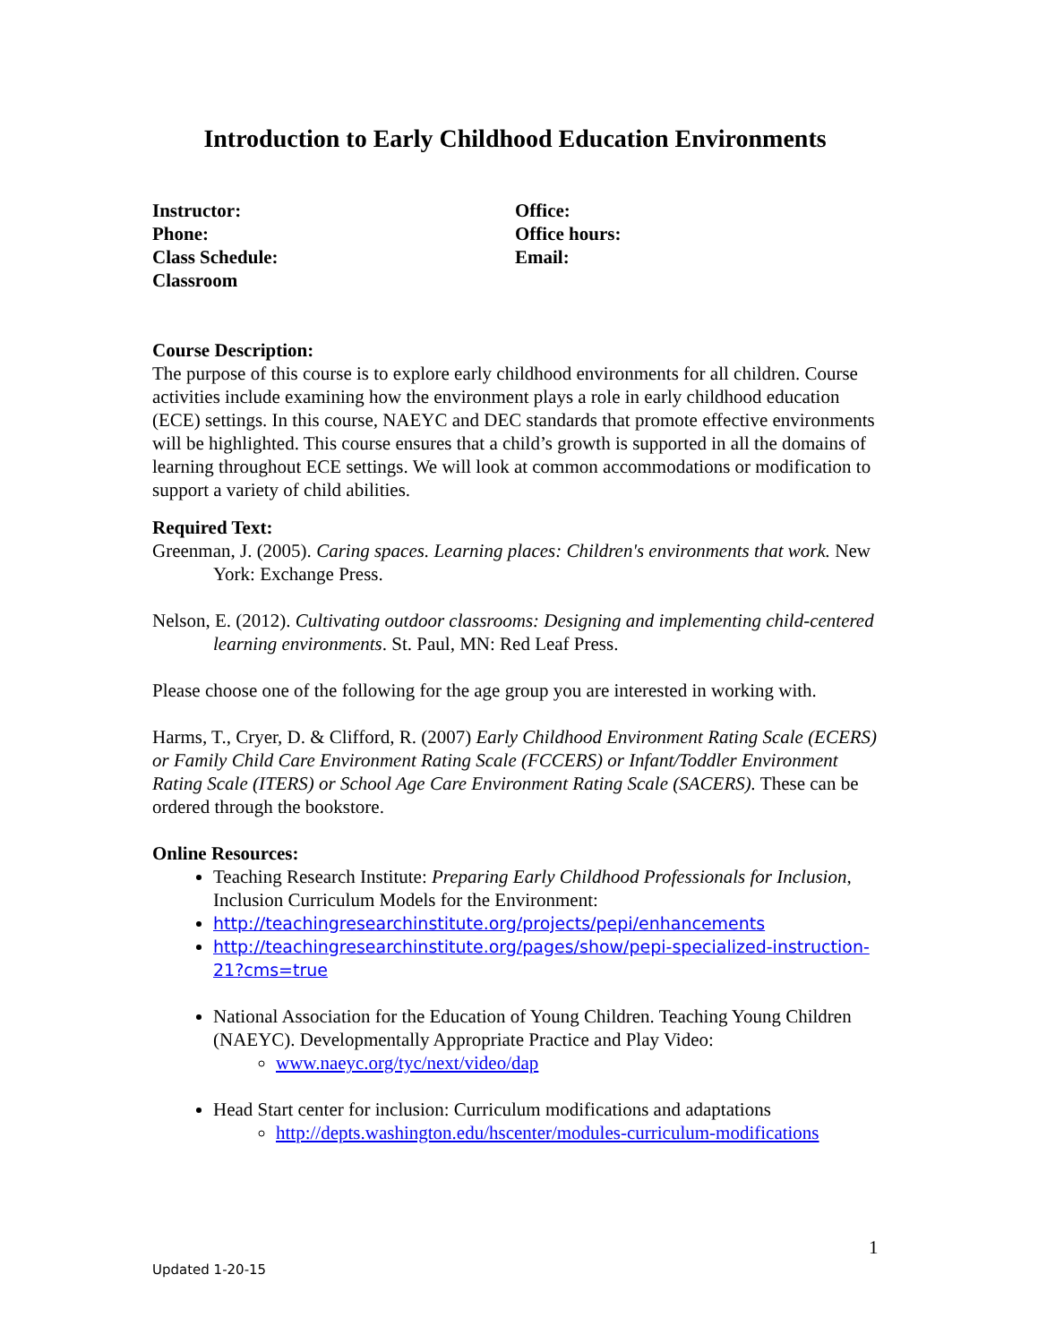Introduction to Early Childhood Education Environments
Instructor:
Phone:
Class Schedule:
Classroom
Office:
Office hours:
Email:
Course Description:
The purpose of this course is to explore early childhood environments for all children. Course activities include examining how the environment plays a role in early childhood education (ECE) settings. In this course, NAEYC and DEC standards that promote effective environments will be highlighted. This course ensures that a child’s growth is supported in all the domains of learning throughout ECE settings. We will look at common accommodations or modification to support a variety of child abilities.
Required Text:
Greenman, J. (2005). Caring spaces. Learning places: Children's environments that work. New York: Exchange Press.
Nelson, E. (2012). Cultivating outdoor classrooms: Designing and implementing child-centered learning environments. St. Paul, MN: Red Leaf Press.
Please choose one of the following for the age group you are interested in working with.
Harms, T., Cryer, D. & Clifford, R. (2007) Early Childhood Environment Rating Scale (ECERS) or Family Child Care Environment Rating Scale (FCCERS) or Infant/Toddler Environment Rating Scale (ITERS) or School Age Care Environment Rating Scale (SACERS). These can be ordered through the bookstore.
Online Resources:
Teaching Research Institute: Preparing Early Childhood Professionals for Inclusion, Inclusion Curriculum Models for the Environment:
http://teachingresearchinstitute.org/projects/pepi/enhancements
http://teachingresearchinstitute.org/pages/show/pepi-specialized-instruction-21?cms=true
National Association for the Education of Young Children. Teaching Young Children (NAEYC). Developmentally Appropriate Practice and Play Video:
www.naeyc.org/tyc/next/video/dap
Head Start center for inclusion: Curriculum modifications and adaptations
http://depts.washington.edu/hscenter/modules-curriculum-modifications
1
Updated 1-20-15